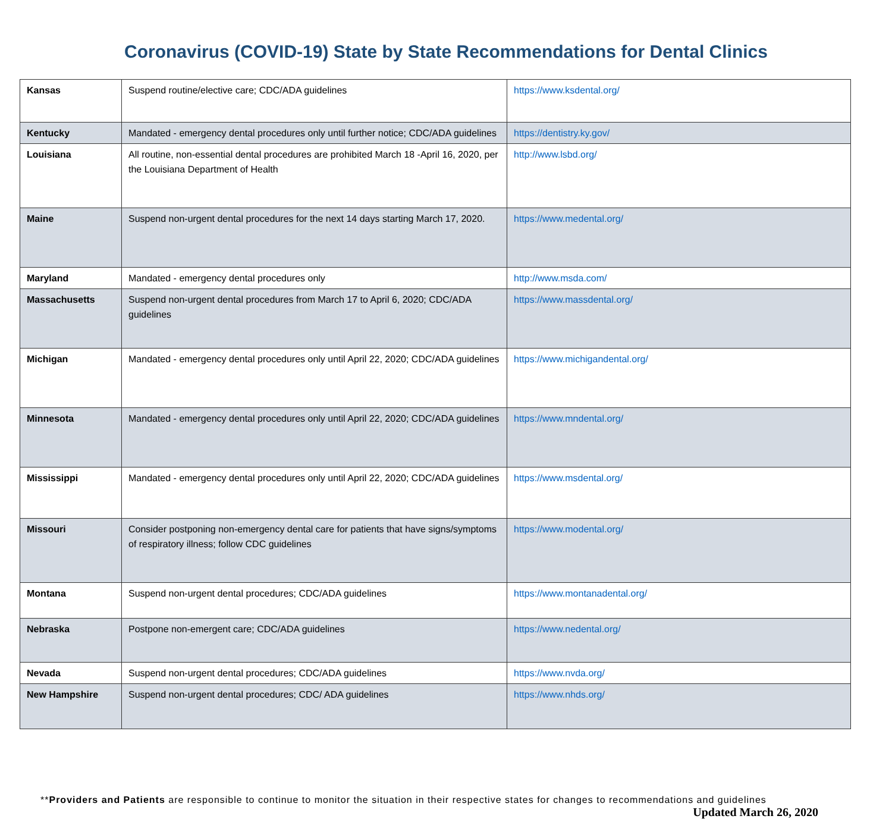Coronavirus (COVID-19) State by State Recommendations for Dental Clinics
| Kansas | Suspend routine/elective care; CDC/ADA guidelines | https://www.ksdental.org/ |
| Kentucky | Mandated - emergency dental procedures only until further notice; CDC/ADA guidelines | https://dentistry.ky.gov/ |
| Louisiana | All routine, non-essential dental procedures are prohibited March 18 -April 16, 2020, per the Louisiana Department of Health | http://www.lsbd.org/ |
| Maine | Suspend non-urgent dental procedures for the next 14 days starting March 17, 2020. | https://www.medental.org/ |
| Maryland | Mandated - emergency dental procedures only | http://www.msda.com/ |
| Massachusetts | Suspend non-urgent dental procedures from March 17 to April 6, 2020; CDC/ADA guidelines | https://www.massdental.org/ |
| Michigan | Mandated - emergency dental procedures only until April 22, 2020; CDC/ADA guidelines | https://www.michigandental.org/ |
| Minnesota | Mandated - emergency dental procedures only until April 22, 2020; CDC/ADA guidelines | https://www.mndental.org/ |
| Mississippi | Mandated - emergency dental procedures only until April 22, 2020; CDC/ADA guidelines | https://www.msdental.org/ |
| Missouri | Consider postponing non-emergency dental care for patients that have signs/symptoms of respiratory illness; follow CDC guidelines | https://www.modental.org/ |
| Montana | Suspend non-urgent dental procedures; CDC/ADA guidelines | https://www.montanadental.org/ |
| Nebraska | Postpone non-emergent care; CDC/ADA guidelines | https://www.nedental.org/ |
| Nevada | Suspend non-urgent dental procedures; CDC/ADA guidelines | https://www.nvda.org/ |
| New Hampshire | Suspend non-urgent dental procedures; CDC/ ADA guidelines | https://www.nhds.org/ |
**Providers and Patients are responsible to continue to monitor the situation in their respective states for changes to recommendations and guidelines
Updated March 26, 2020